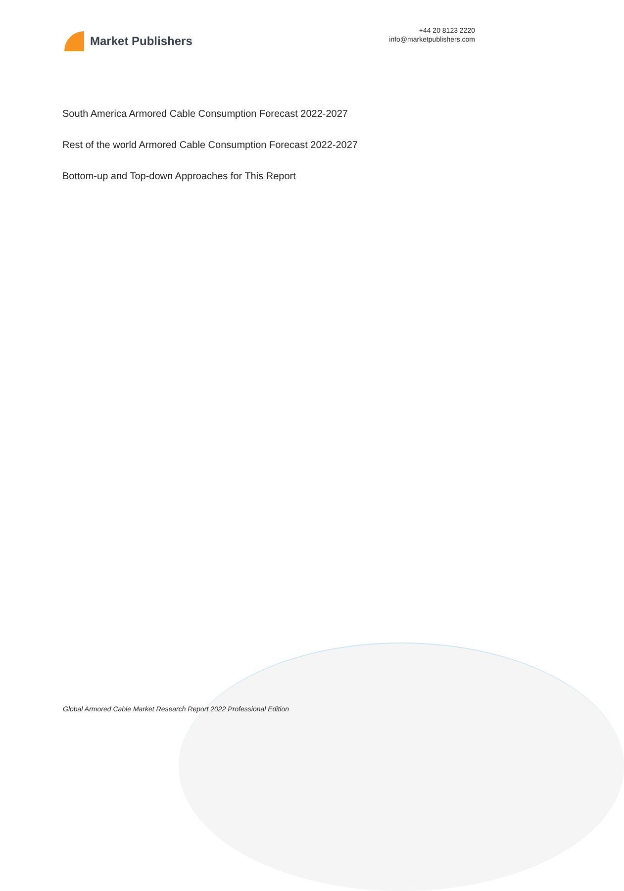Market Publishers
+44 20 8123 2220
info@marketpublishers.com
South America Armored Cable Consumption Forecast 2022-2027
Rest of the world Armored Cable Consumption Forecast 2022-2027
Bottom-up and Top-down Approaches for This Report
Global Armored Cable Market Research Report 2022 Professional Edition